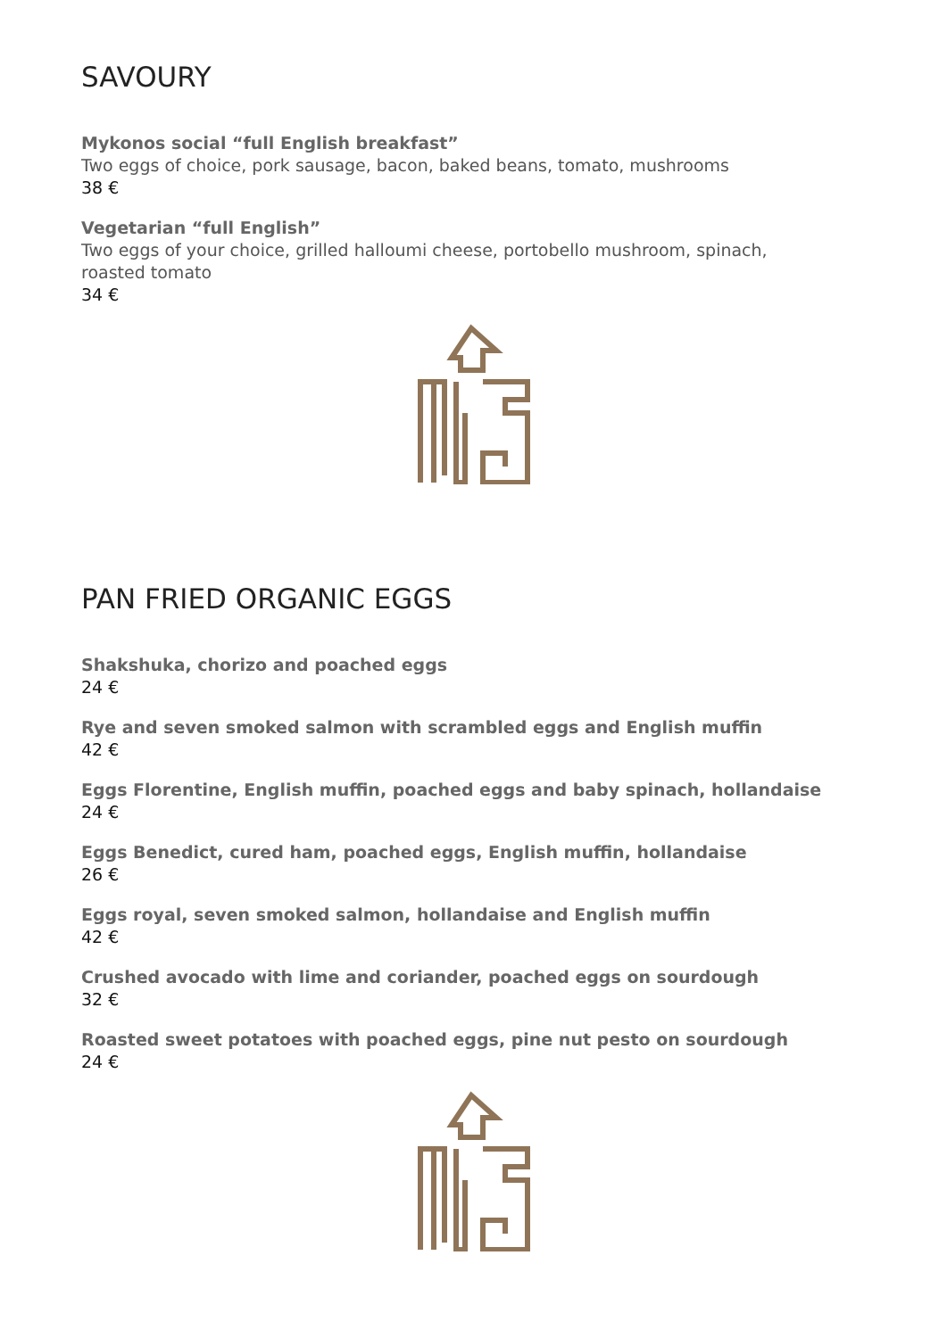SAVOURY
Mykonos social “full English breakfast”
Two eggs of choice, pork sausage, bacon, baked beans, tomato, mushrooms
38 €
Vegetarian “full English”
Two eggs of your choice, grilled halloumi cheese, portobello mushroom, spinach,
roasted tomato
34 €
PAN FRIED ORGANIC EGGS
Shakshuka, chorizo and poached eggs
24 €
Rye and seven smoked salmon with scrambled eggs and English muffin
42 €
Eggs Florentine, English muffin, poached eggs and baby spinach, hollandaise
24 €
Eggs Benedict, cured ham, poached eggs, English muffin, hollandaise
26 €
Eggs royal, seven smoked salmon, hollandaise and English muffin
42 €
Crushed avocado with lime and coriander, poached eggs on sourdough
32 €
Roasted sweet potatoes with poached eggs, pine nut pesto on sourdough
24 €